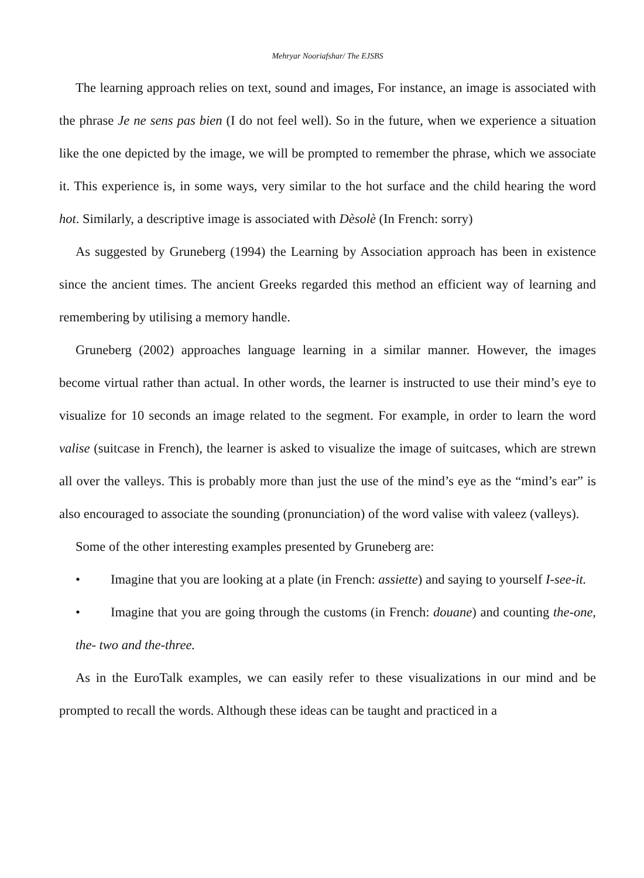Mehryar Nooriafshar/ The EJSBS
The learning approach relies on text, sound and images, For instance, an image is associated with the phrase Je ne sens pas bien (I do not feel well). So in the future, when we experience a situation like the one depicted by the image, we will be prompted to remember the phrase, which we associate it. This experience is, in some ways, very similar to the hot surface and the child hearing the word hot. Similarly, a descriptive image is associated with Dèsolè (In French: sorry)
As suggested by Gruneberg (1994) the Learning by Association approach has been in existence since the ancient times. The ancient Greeks regarded this method an efficient way of learning and remembering by utilising a memory handle.
Gruneberg (2002) approaches language learning in a similar manner. However, the images become virtual rather than actual. In other words, the learner is instructed to use their mind’s eye to visualize for 10 seconds an image related to the segment. For example, in order to learn the word valise (suitcase in French), the learner is asked to visualize the image of suitcases, which are strewn all over the valleys. This is probably more than just the use of the mind’s eye as the “mind’s ear” is also encouraged to associate the sounding (pronunciation) of the word valise with valeez (valleys).
Some of the other interesting examples presented by Gruneberg are:
• Imagine that you are looking at a plate (in French: assiette) and saying to yourself I-see-it.
• Imagine that you are going through the customs (in French: douane) and counting the-one, the- two and the-three.
As in the EuroTalk examples, we can easily refer to these visualizations in our mind and be prompted to recall the words. Although these ideas can be taught and practiced in a